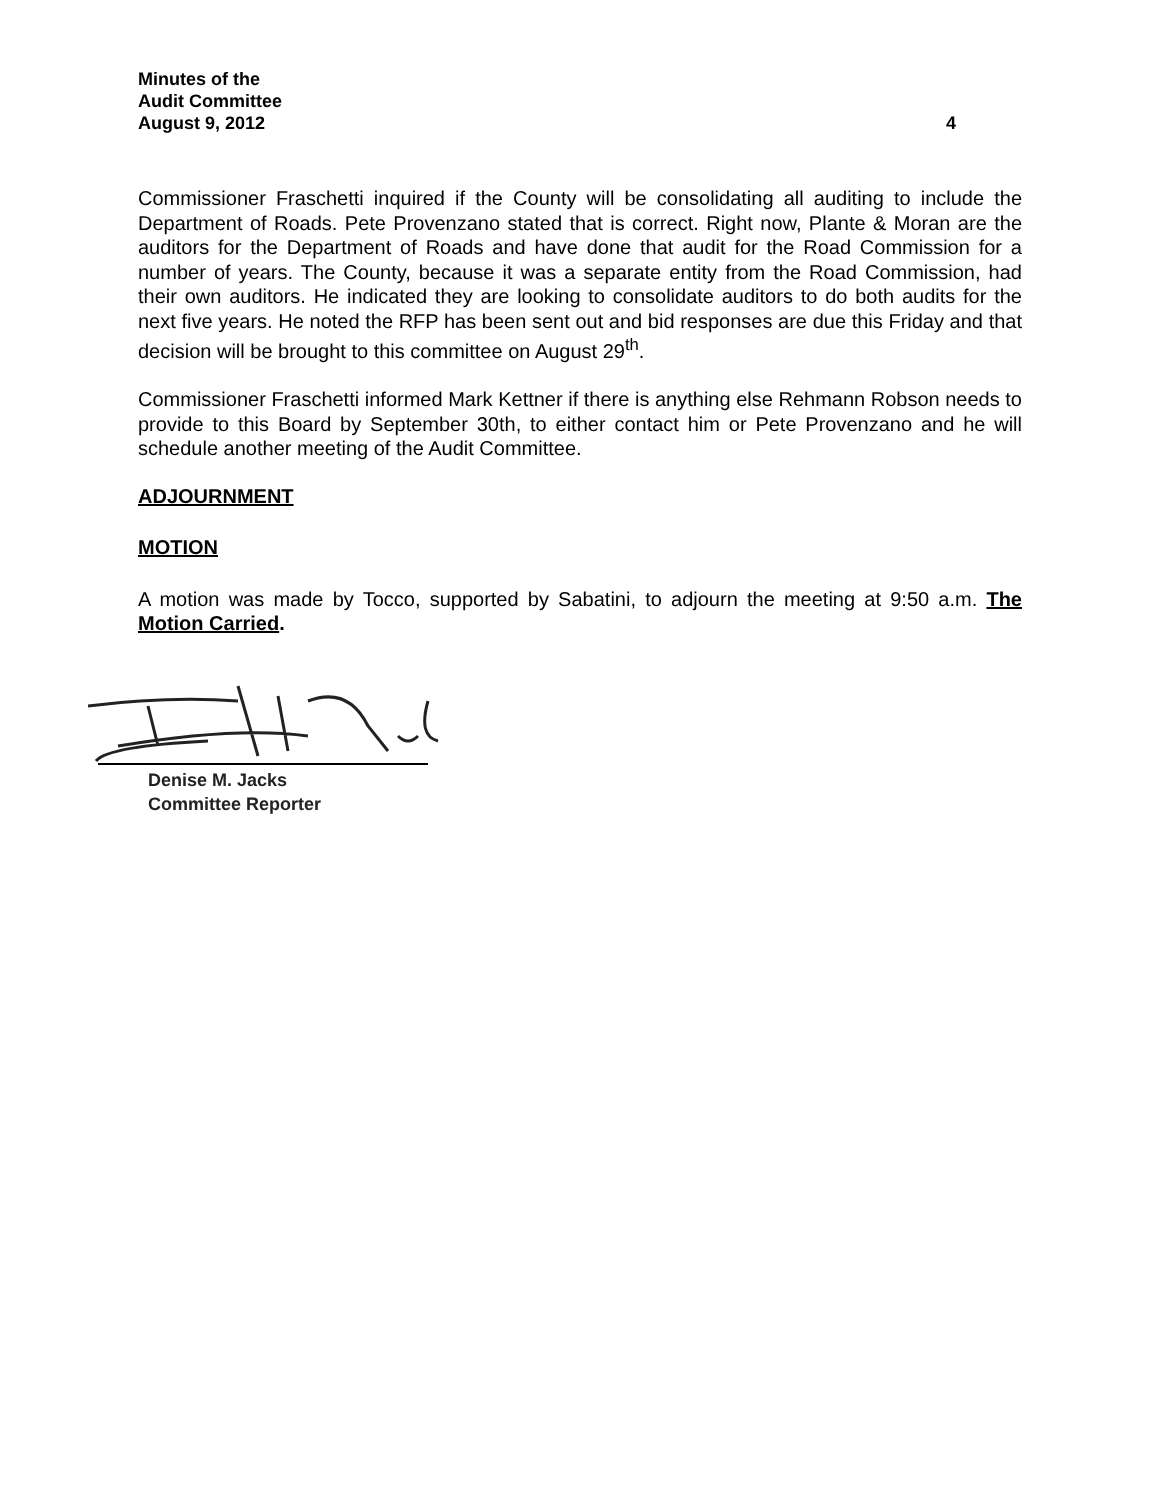Minutes of the
Audit Committee
August 9, 2012
4
Commissioner Fraschetti inquired if the County will be consolidating all auditing to include the Department of Roads. Pete Provenzano stated that is correct. Right now, Plante & Moran are the auditors for the Department of Roads and have done that audit for the Road Commission for a number of years. The County, because it was a separate entity from the Road Commission, had their own auditors. He indicated they are looking to consolidate auditors to do both audits for the next five years. He noted the RFP has been sent out and bid responses are due this Friday and that decision will be brought to this committee on August 29<sup>th</sup>.
Commissioner Fraschetti informed Mark Kettner if there is anything else Rehmann Robson needs to provide to this Board by September 30th, to either contact him or Pete Provenzano and he will schedule another meeting of the Audit Committee.
ADJOURNMENT
MOTION
A motion was made by Tocco, supported by Sabatini, to adjourn the meeting at 9:50 a.m. The Motion Carried.
Denise M. Jacks
Committee Reporter